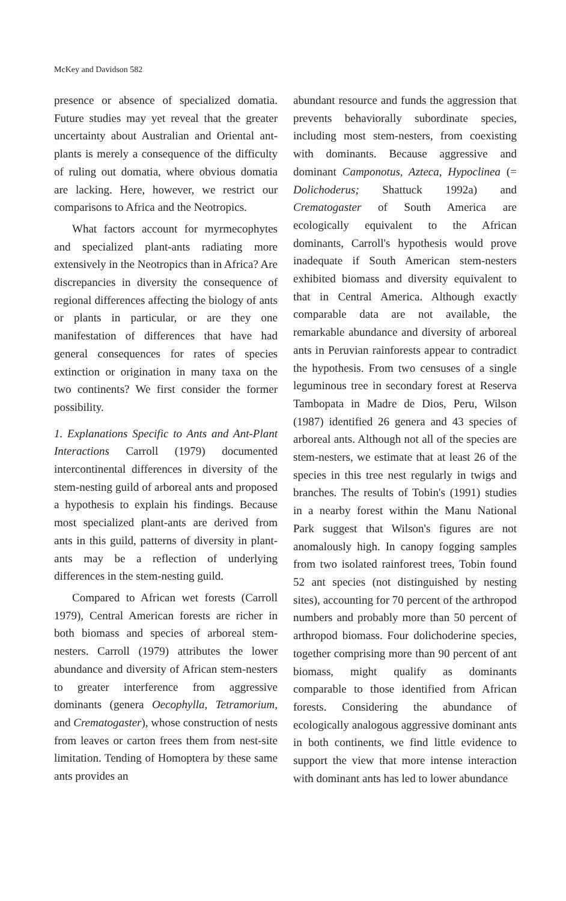McKey and Davidson 582
presence or absence of specialized domatia. Future studies may yet reveal that the greater uncertainty about Australian and Oriental ant-plants is merely a consequence of the difficulty of ruling out domatia, where obvious domatia are lacking. Here, however, we restrict our comparisons to Africa and the Neotropics.
What factors account for myrmecophytes and specialized plant-ants radiating more extensively in the Neotropics than in Africa? Are discrepancies in diversity the consequence of regional differences affecting the biology of ants or plants in particular, or are they one manifestation of differences that have had general consequences for rates of species extinction or origination in many taxa on the two continents? We first consider the former possibility.
1. Explanations Specific to Ants and Ant-Plant Interactions Carroll (1979) documented intercontinental differences in diversity of the stem-nesting guild of arboreal ants and proposed a hypothesis to explain his findings. Because most specialized plant-ants are derived from ants in this guild, patterns of diversity in plant-ants may be a reflection of underlying differences in the stem-nesting guild.
Compared to African wet forests (Carroll 1979), Central American forests are richer in both biomass and species of arboreal stem-nesters. Carroll (1979) attributes the lower abundance and diversity of African stem-nesters to greater interference from aggressive dominants (genera Oecophylla, Tetramorium, and Crematogaster), whose construction of nests from leaves or carton frees them from nest-site limitation. Tending of Homoptera by these same ants provides an
abundant resource and funds the aggression that prevents behaviorally subordinate species, including most stem-nesters, from coexisting with dominants. Because aggressive and dominant Camponotus, Azteca, Hypoclinea (= Dolichoderus; Shattuck 1992a) and Crematogaster of South America are ecologically equivalent to the African dominants, Carroll's hypothesis would prove inadequate if South American stem-nesters exhibited biomass and diversity equivalent to that in Central America. Although exactly comparable data are not available, the remarkable abundance and diversity of arboreal ants in Peruvian rainforests appear to contradict the hypothesis. From two censuses of a single leguminous tree in secondary forest at Reserva Tambopata in Madre de Dios, Peru, Wilson (1987) identified 26 genera and 43 species of arboreal ants. Although not all of the species are stem-nesters, we estimate that at least 26 of the species in this tree nest regularly in twigs and branches. The results of Tobin's (1991) studies in a nearby forest within the Manu National Park suggest that Wilson's figures are not anomalously high. In canopy fogging samples from two isolated rainforest trees, Tobin found 52 ant species (not distinguished by nesting sites), accounting for 70 percent of the arthropod numbers and probably more than 50 percent of arthropod biomass. Four dolichoderine species, together comprising more than 90 percent of ant biomass, might qualify as dominants comparable to those identified from African forests. Considering the abundance of ecologically analogous aggressive dominant ants in both continents, we find little evidence to support the view that more intense interaction with dominant ants has led to lower abundance